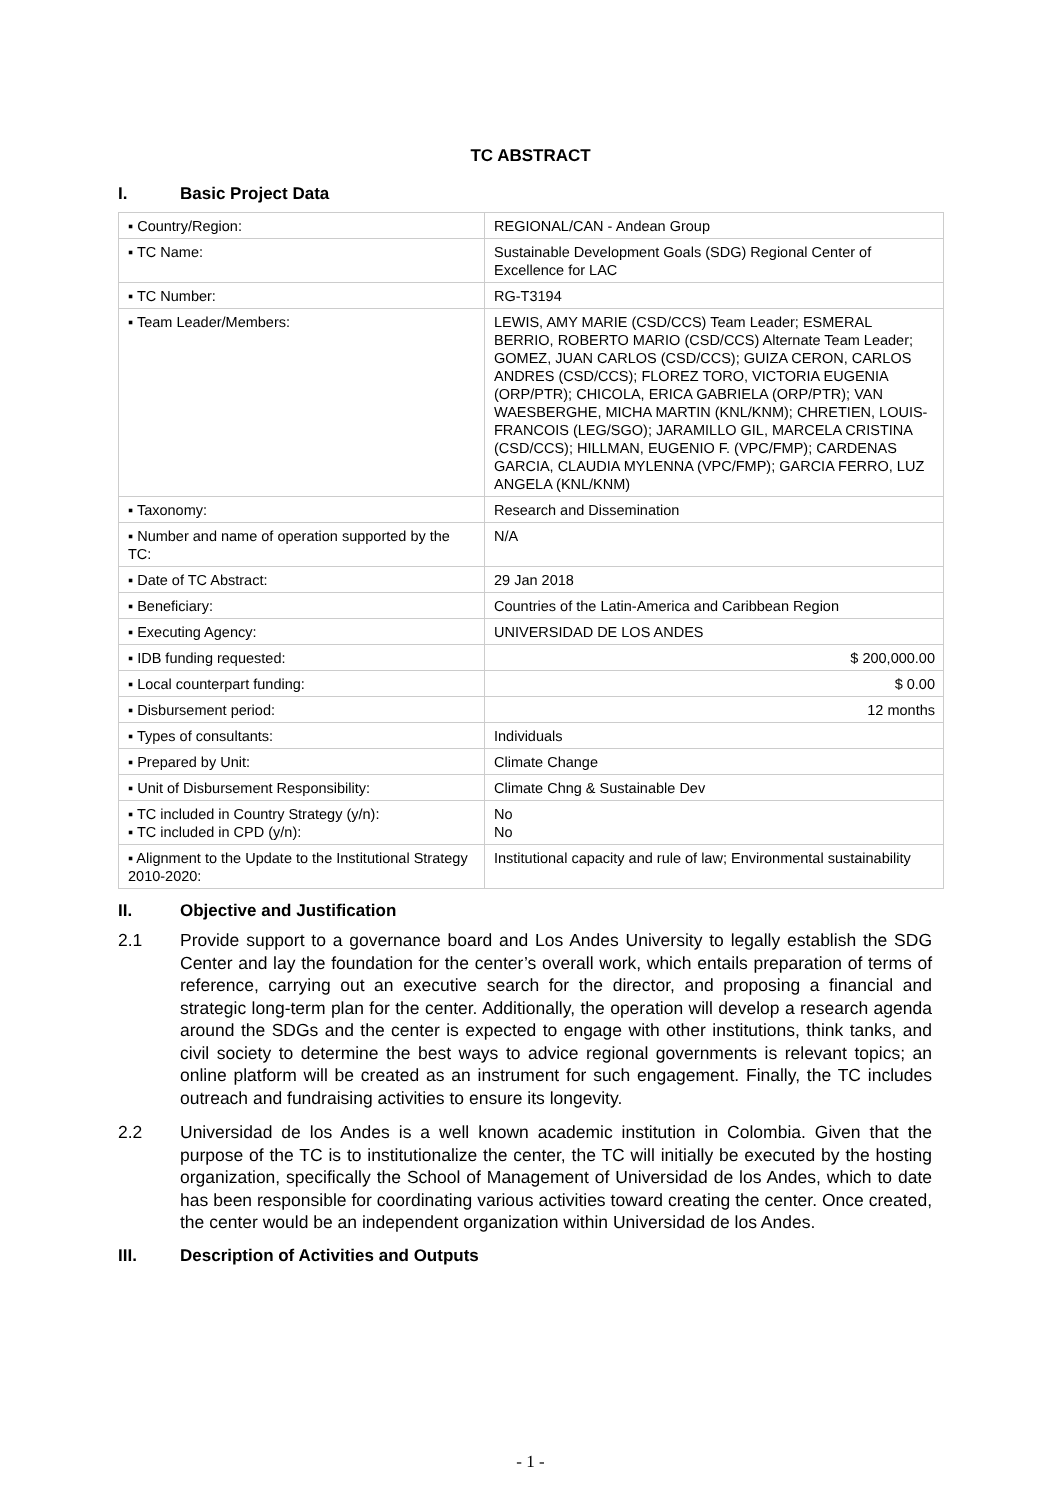TC ABSTRACT
I. Basic Project Data
| ▪ Country/Region: | REGIONAL/CAN - Andean Group |
| ▪ TC Name: | Sustainable Development Goals (SDG) Regional Center of Excellence for LAC |
| ▪ TC Number: | RG-T3194 |
| ▪ Team Leader/Members: | LEWIS, AMY MARIE (CSD/CCS) Team Leader; ESMERAL BERRIO, ROBERTO MARIO (CSD/CCS) Alternate Team Leader; GOMEZ, JUAN CARLOS (CSD/CCS); GUIZA CERON, CARLOS ANDRES (CSD/CCS); FLOREZ TORO, VICTORIA EUGENIA (ORP/PTR); CHICOLA, ERICA GABRIELA (ORP/PTR); VAN WAESBERGHE, MICHA MARTIN (KNL/KNM); CHRETIEN, LOUIS-FRANCOIS (LEG/SGO); JARAMILLO GIL, MARCELA CRISTINA (CSD/CCS); HILLMAN, EUGENIO F. (VPC/FMP); CARDENAS GARCIA, CLAUDIA MYLENNA (VPC/FMP); GARCIA FERRO, LUZ ANGELA (KNL/KNM) |
| ▪ Taxonomy: | Research and Dissemination |
| ▪ Number and name of operation supported by the TC: | N/A |
| ▪ Date of TC Abstract: | 29 Jan 2018 |
| ▪ Beneficiary: | Countries of the Latin-America and Caribbean Region |
| ▪ Executing Agency: | UNIVERSIDAD DE LOS ANDES |
| ▪ IDB funding requested: | $ 200,000.00 |
| ▪ Local counterpart funding: | $ 0.00 |
| ▪ Disbursement period: | 12 months |
| ▪ Types of consultants: | Individuals |
| ▪ Prepared by Unit: | Climate Change |
| ▪ Unit of Disbursement Responsibility: | Climate Chng & Sustainable Dev |
| ▪ TC included in Country Strategy (y/n): ▪ TC included in CPD (y/n): | No No |
| ▪ Alignment to the Update to the Institutional Strategy 2010-2020: | Institutional capacity and rule of law; Environmental sustainability |
II. Objective and Justification
2.1 Provide support to a governance board and Los Andes University to legally establish the SDG Center and lay the foundation for the center’s overall work, which entails preparation of terms of reference, carrying out an executive search for the director, and proposing a financial and strategic long-term plan for the center. Additionally, the operation will develop a research agenda around the SDGs and the center is expected to engage with other institutions, think tanks, and civil society to determine the best ways to advice regional governments is relevant topics; an online platform will be created as an instrument for such engagement. Finally, the TC includes outreach and fundraising activities to ensure its longevity.
2.2 Universidad de los Andes is a well known academic institution in Colombia. Given that the purpose of the TC is to institutionalize the center, the TC will initially be executed by the hosting organization, specifically the School of Management of Universidad de los Andes, which to date has been responsible for coordinating various activities toward creating the center. Once created, the center would be an independent organization within Universidad de los Andes.
III. Description of Activities and Outputs
- 1 -